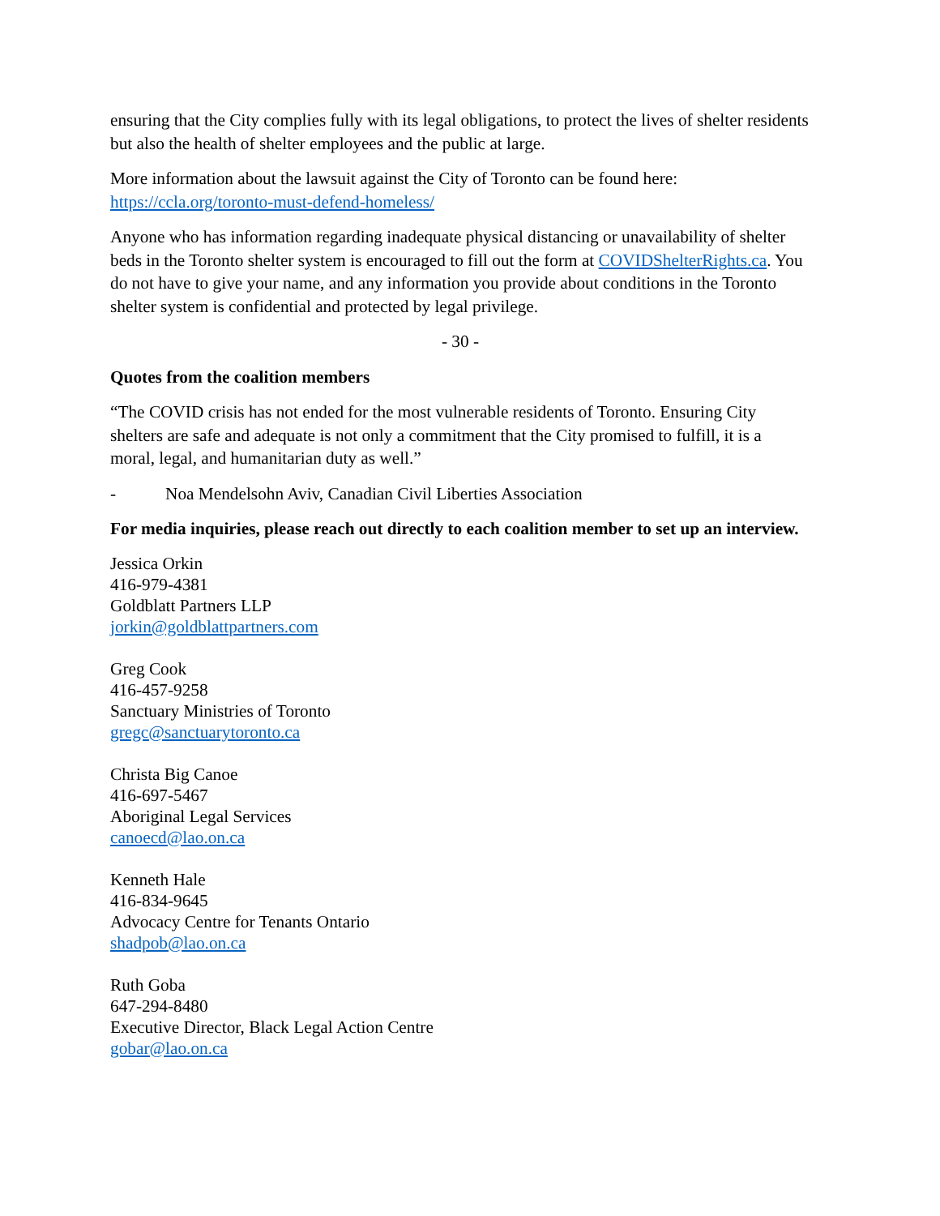ensuring that the City complies fully with its legal obligations, to protect the lives of shelter residents but also the health of shelter employees and the public at large.
More information about the lawsuit against the City of Toronto can be found here: https://ccla.org/toronto-must-defend-homeless/
Anyone who has information regarding inadequate physical distancing or unavailability of shelter beds in the Toronto shelter system is encouraged to fill out the form at COVIDShelterRights.ca. You do not have to give your name, and any information you provide about conditions in the Toronto shelter system is confidential and protected by legal privilege.
- 30 -
Quotes from the coalition members
“The COVID crisis has not ended for the most vulnerable residents of Toronto. Ensuring City shelters are safe and adequate is not only a commitment that the City promised to fulfill, it is a moral, legal, and humanitarian duty as well.”
- Noa Mendelsohn Aviv, Canadian Civil Liberties Association
For media inquiries, please reach out directly to each coalition member to set up an interview.
Jessica Orkin
416-979-4381
Goldblatt Partners LLP
jorkin@goldblattpartners.com
Greg Cook
416-457-9258
Sanctuary Ministries of Toronto
gregc@sanctuarytoronto.ca
Christa Big Canoe
416-697-5467
Aboriginal Legal Services
canoecd@lao.on.ca
Kenneth Hale
416-834-9645
Advocacy Centre for Tenants Ontario
shadpob@lao.on.ca
Ruth Goba
647-294-8480
Executive Director, Black Legal Action Centre
gobar@lao.on.ca